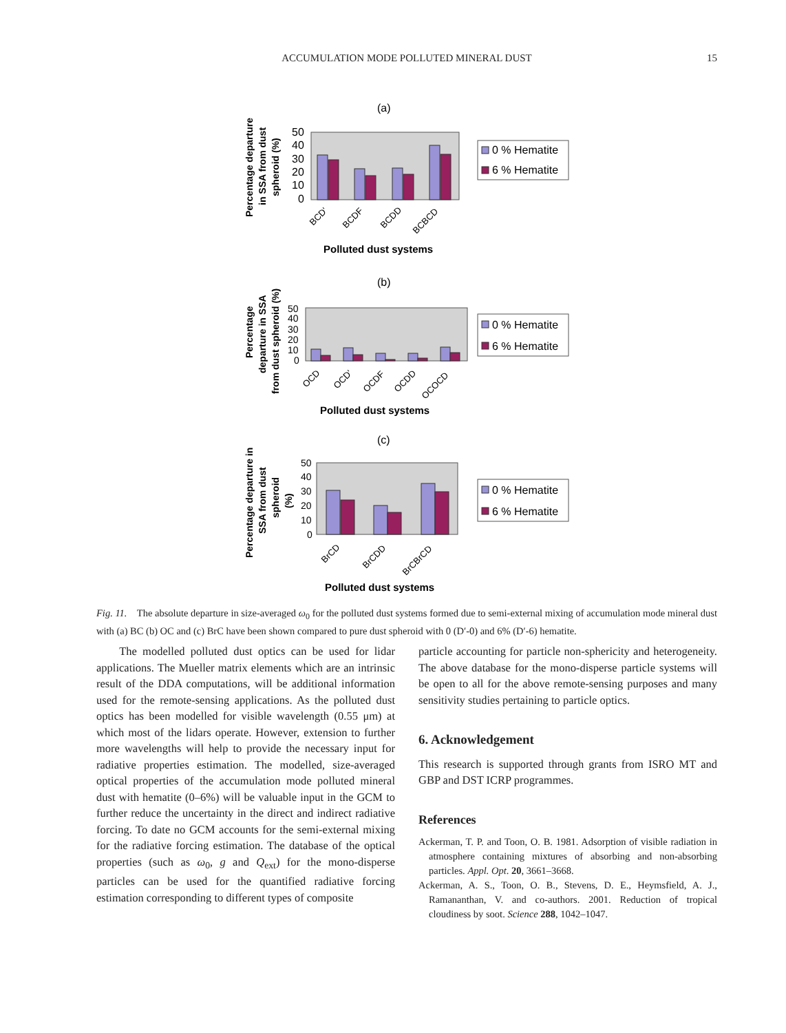ACCUMULATION MODE POLLUTED MINERAL DUST
15
(a)
50
40
30
20
10
0
BCD'
BCDF
BCDD
BCBCD
Polluted dust systems
Percentage departure
in SSA from dust
spheroid (%)
0 % Hematite
6 % Hematite
(b)
50
40
30
20
10
0
OCD
OCD'
OCDF
OCDD
OCOCD
Polluted dust systems
Percentage
departure in SSA
from dust spheroid (%)
0 % Hematite
6 % Hematite
(c)
50
40
30
20
10
0
BrCD
BrCDD
BrCBrCD
Polluted dust systems
Percentage departure in
SSA from dust
spheroid
(%)
0 % Hematite
6 % Hematite
Fig. 11. The absolute departure in size-averaged ω<sub>0</sub> for the polluted dust systems formed due to semi-external mixing of accumulation mode mineral dust with (a) BC (b) OC and (c) BrC have been shown compared to pure dust spheroid with 0 (D′-0) and 6% (D′-6) hematite.
The modelled polluted dust optics can be used for lidar applications. The Mueller matrix elements which are an intrinsic result of the DDA computations, will be additional information used for the remote-sensing applications. As the polluted dust optics has been modelled for visible wavelength (0.55 μm) at which most of the lidars operate. However, extension to further more wavelengths will help to provide the necessary input for radiative properties estimation. The modelled, size-averaged optical properties of the accumulation mode polluted mineral dust with hematite (0–6%) will be valuable input in the GCM to further reduce the uncertainty in the direct and indirect radiative forcing. To date no GCM accounts for the semi-external mixing for the radiative forcing estimation. The database of the optical properties (such as ω<sub>0</sub>, g and Q<sub>ext</sub>) for the mono-disperse particles can be used for the quantified radiative forcing estimation corresponding to different types of composite
particle accounting for particle non-sphericity and heterogeneity. The above database for the mono-disperse particle systems will be open to all for the above remote-sensing purposes and many sensitivity studies pertaining to particle optics.
6. Acknowledgement
This research is supported through grants from ISRO MT and GBP and DST ICRP programmes.
References
Ackerman, T. P. and Toon, O. B. 1981. Adsorption of visible radiation in atmosphere containing mixtures of absorbing and non-absorbing particles. Appl. Opt. 20, 3661–3668.
Ackerman, A. S., Toon, O. B., Stevens, D. E., Heymsfield, A. J., Ramananthan, V. and co-authors. 2001. Reduction of tropical cloudiness by soot. Science 288, 1042–1047.